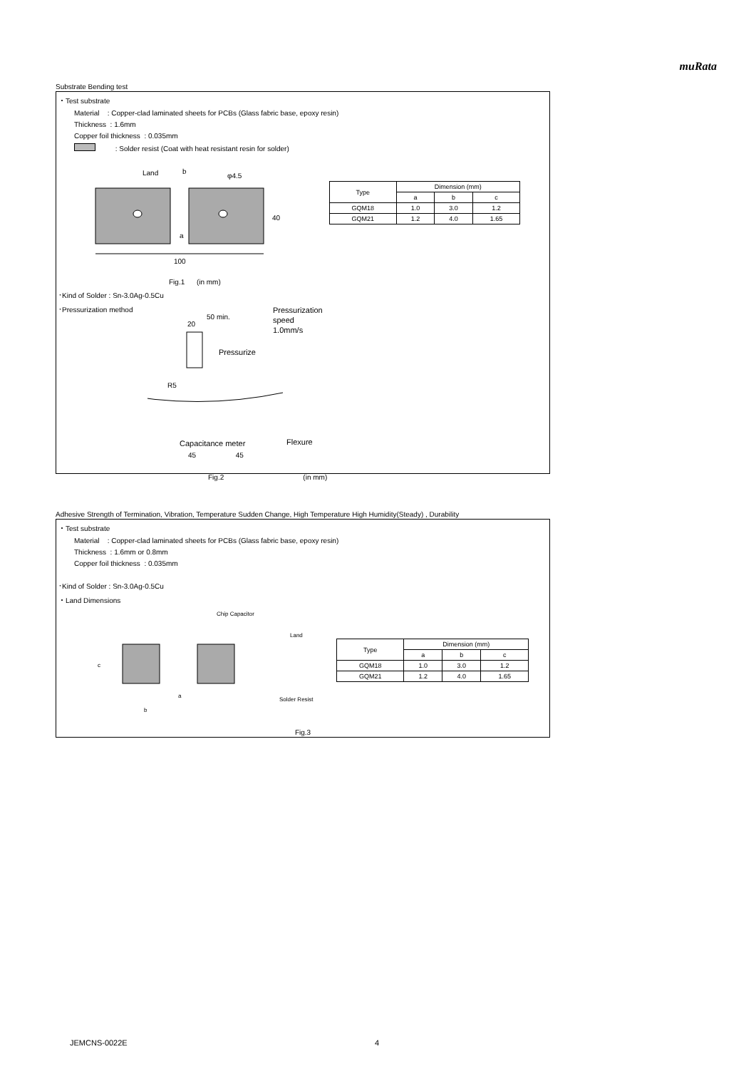muRata
Substrate Bending test
・Test substrate
Material : Copper-clad laminated sheets for PCBs (Glass fabric base, epoxy resin)
Thickness : 1.6mm
Copper foil thickness : 0.035mm
: Solder resist (Coat with heat resistant resin for solder)
Land
b
φ4.5
a
40
100
| Type | Dimension (mm) | | |
| --- | --- | --- | --- |
| | a | b | c |
| GQM18 | 1.0 | 3.0 | 1.2 |
| GQM21 | 1.2 | 4.0 | 1.65 |
Fig.1 (in mm)
･Kind of Solder : Sn-3.0Ag-0.5Cu
･Pressurization method
Pressurization
speed
1.0mm/s
20
50 min.
Pressurize
R5
Flexure
Capacitance meter
45 45
Fig.2 (in mm)
Adhesive Strength of Termination, Vibration, Temperature Sudden Change, High Temperature High Humidity(Steady) , Durability
・Test substrate
Material : Copper-clad laminated sheets for PCBs (Glass fabric base, epoxy resin)
Thickness : 1.6mm or 0.8mm
Copper foil thickness : 0.035mm
･Kind of Solder : Sn-3.0Ag-0.5Cu
・Land Dimensions
Chip Capacitor
Land
c
a
b
Solder Resist
| Type | Dimension (mm) | | |
| --- | --- | --- | --- |
| | a | b | c |
| GQM18 | 1.0 | 3.0 | 1.2 |
| GQM21 | 1.2 | 4.0 | 1.65 |
Fig.3
JEMCNS-0022E 4